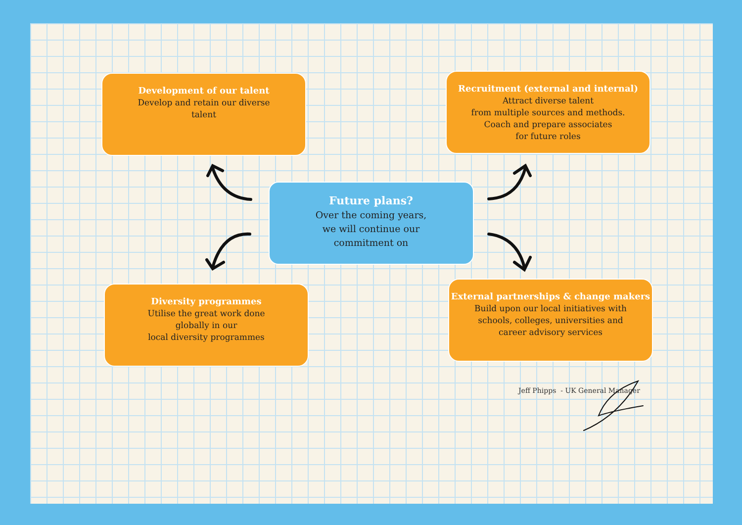Development of our talent
Develop and retain our diverse
talent
Recruitment (external and internal)
Attract diverse talent
from multiple sources and methods.
Coach and prepare associates
for future roles
Future plans?
Over the coming years,
we will continue our
commitment on
Diversity programmes
Utilise the great work done
globally in our
local diversity programmes
External partnerships & change makers
Build upon our local initiatives with
schools, colleges, universities and
career advisory services
Jeff Phipps - UK General Manager